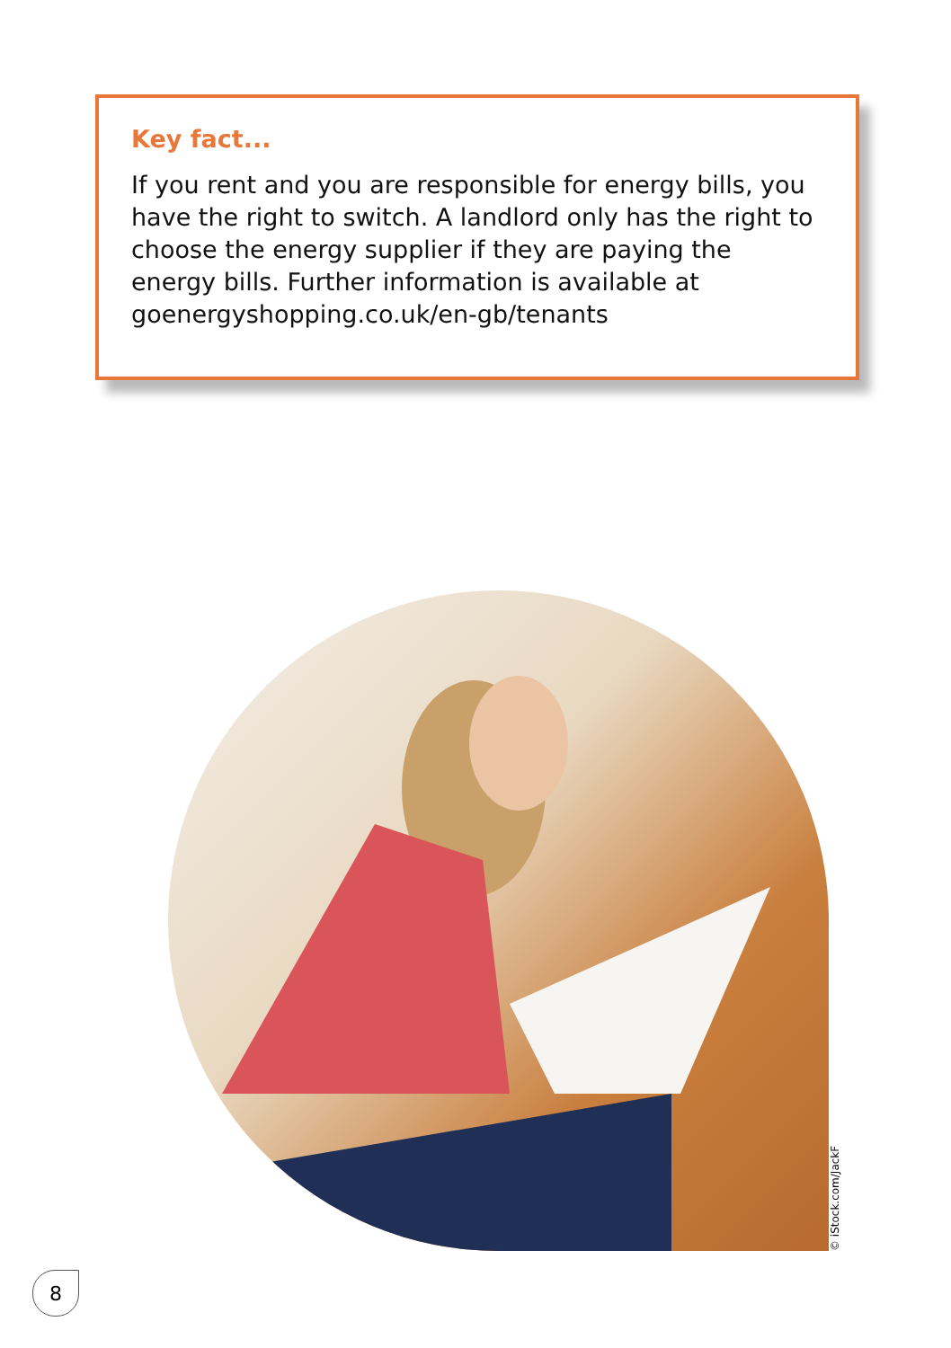Key fact...
If you rent and you are responsible for energy bills, you have the right to switch. A landlord only has the right to choose the energy supplier if they are paying the energy bills. Further information is available at goenergyshopping.co.uk/en-gb/tenants
© iStock.com/JackF
8